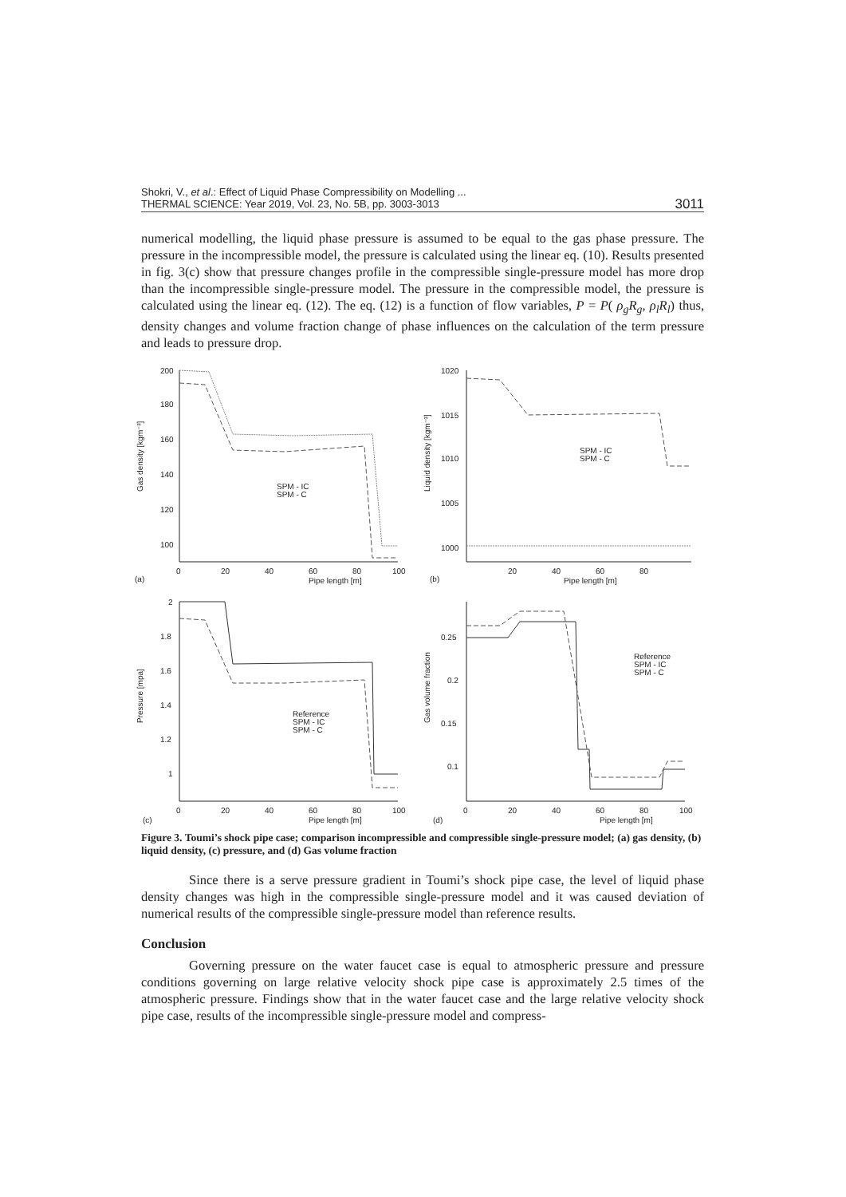Shokri, V., et al.: Effect of Liquid Phase Compressibility on Modelling ...
THERMAL SCIENCE: Year 2019, Vol. 23, No. 5B, pp. 3003-3013
3011
numerical modelling, the liquid phase pressure is assumed to be equal to the gas phase pressure. The pressure in the incompressible model, the pressure is calculated using the linear eq. (10). Results presented in fig. 3(c) show that pressure changes profile in the compressible single-pressure model has more drop than the incompressible single-pressure model. The pressure in the compressible model, the pressure is calculated using the linear eq. (12). The eq. (12) is a function of flow variables, P = P( ρ<sub>g</sub>R<sub>g</sub>, ρ<sub>l</sub>R<sub>l</sub>) thus, density changes and volume fraction change of phase influences on the calculation of the term pressure and leads to pressure drop.
Gas density [kgm⁻³]
200
180
160
140
120
100
0
20
40
60
80
100
Pipe length [m]
(a)
SPM - IC
SPM - C
Liquid density [kgm⁻³]
1020
1015
1010
1005
1000
20
40
60
80
Pipe length [m]
(b)
SPM - IC
SPM - C
Pressure [mpa]
2
1.8
1.6
1.4
1.2
1
0
20
40
60
80
100
Pipe length [m]
(c)
Reference
SPM - IC
SPM - C
Gas volume fraction
0.25
0.2
0.15
0.1
0
20
40
60
80
100
Pipe length [m]
(d)
Reference
SPM - IC
SPM - C
Figure 3. Toumi’s shock pipe case; comparison incompressible and compressible single-pressure model; (a) gas density, (b) liquid density, (c) pressure, and (d) Gas volume fraction
Since there is a serve pressure gradient in Toumi’s shock pipe case, the level of liquid phase density changes was high in the compressible single-pressure model and it was caused deviation of numerical results of the compressible single-pressure model than reference results.
Conclusion
Governing pressure on the water faucet case is equal to atmospheric pressure and pressure conditions governing on large relative velocity shock pipe case is approximately 2.5 times of the atmospheric pressure. Findings show that in the water faucet case and the large relative velocity shock pipe case, results of the incompressible single-pressure model and compress-